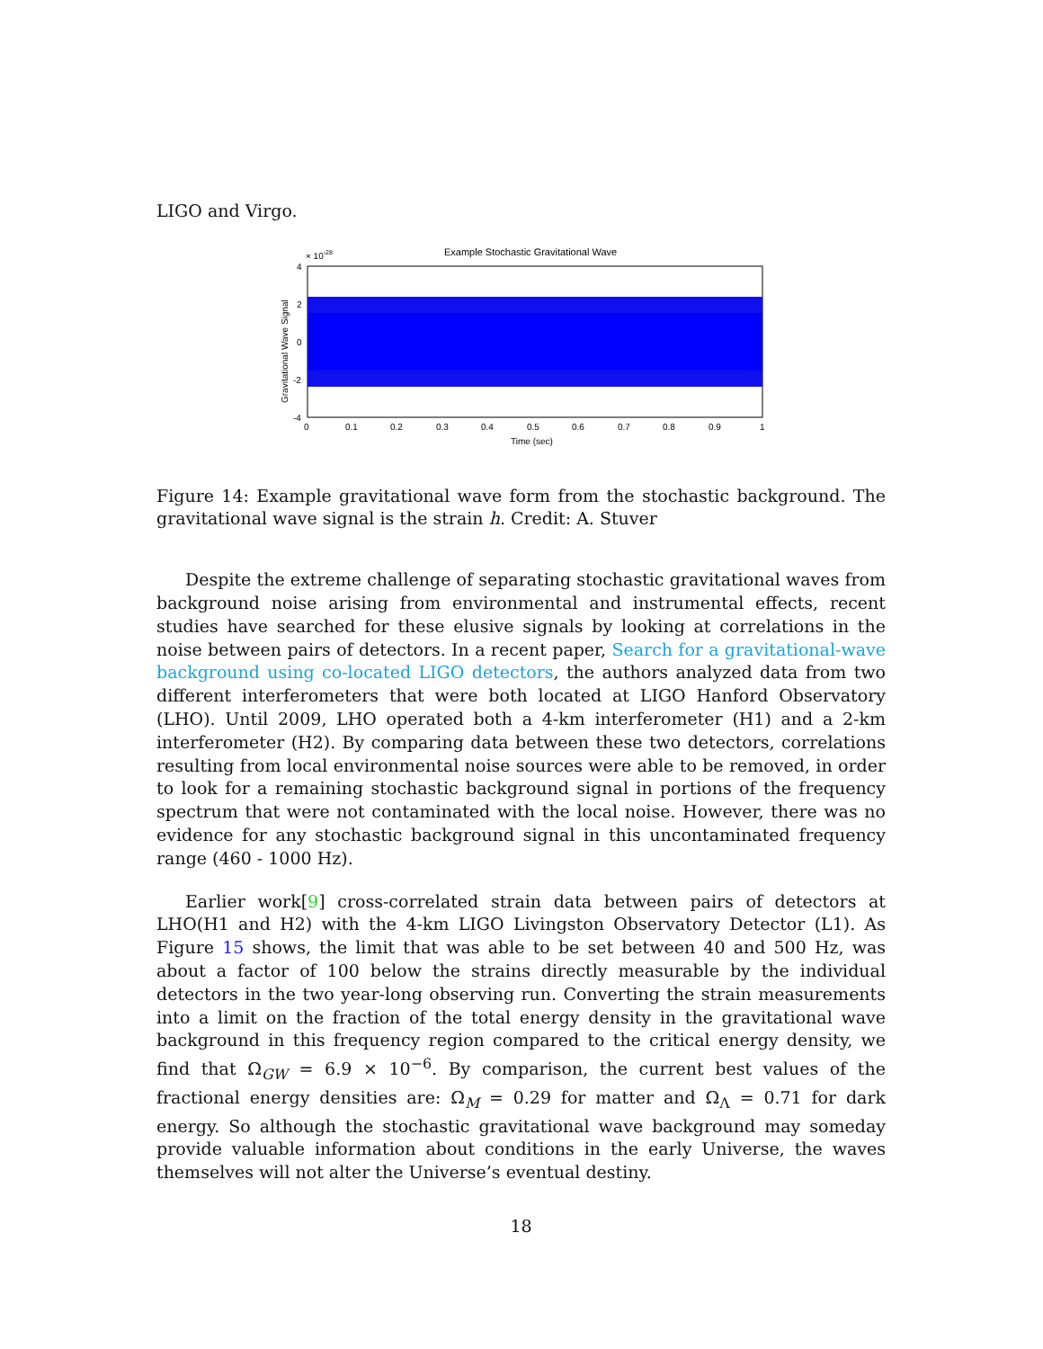LIGO and Virgo.
Example Stochastic Gravitational Wave
× 10-28
4
2
0
-2
-4
Gravitational Wave Signal
0
0.1
0.2
0.3
0.4
0.5
0.6
0.7
0.8
0.9
1
Time (sec)
Figure 14: Example gravitational wave form from the stochastic background. The gravitational wave signal is the strain h. Credit: A. Stuver
Despite the extreme challenge of separating stochastic gravitational waves from background noise arising from environmental and instrumental effects, recent studies have searched for these elusive signals by looking at correlations in the noise between pairs of detectors. In a recent paper, Search for a gravitational-wave background using co-located LIGO detectors, the authors analyzed data from two different interferometers that were both located at LIGO Hanford Observatory (LHO). Until 2009, LHO operated both a 4-km interferometer (H1) and a 2-km interferometer (H2). By comparing data between these two detectors, correlations resulting from local environmental noise sources were able to be removed, in order to look for a remaining stochastic background signal in portions of the frequency spectrum that were not contaminated with the local noise. However, there was no evidence for any stochastic background signal in this uncontaminated frequency range (460 - 1000 Hz).
Earlier work[9] cross-correlated strain data between pairs of detectors at LHO(H1 and H2) with the 4-km LIGO Livingston Observatory Detector (L1). As Figure 15 shows, the limit that was able to be set between 40 and 500 Hz, was about a factor of 100 below the strains directly measurable by the individual detectors in the two year-long observing run. Converting the strain measurements into a limit on the fraction of the total energy density in the gravitational wave background in this frequency region compared to the critical energy density, we find that Ω<sub>GW</sub> = 6.9 × 10<sup>−6</sup>. By comparison, the current best values of the fractional energy densities are: Ω<sub>M</sub> = 0.29 for matter and Ω<sub>Λ</sub> = 0.71 for dark energy. So although the stochastic gravitational wave background may someday provide valuable information about conditions in the early Universe, the waves themselves will not alter the Universe’s eventual destiny.
18